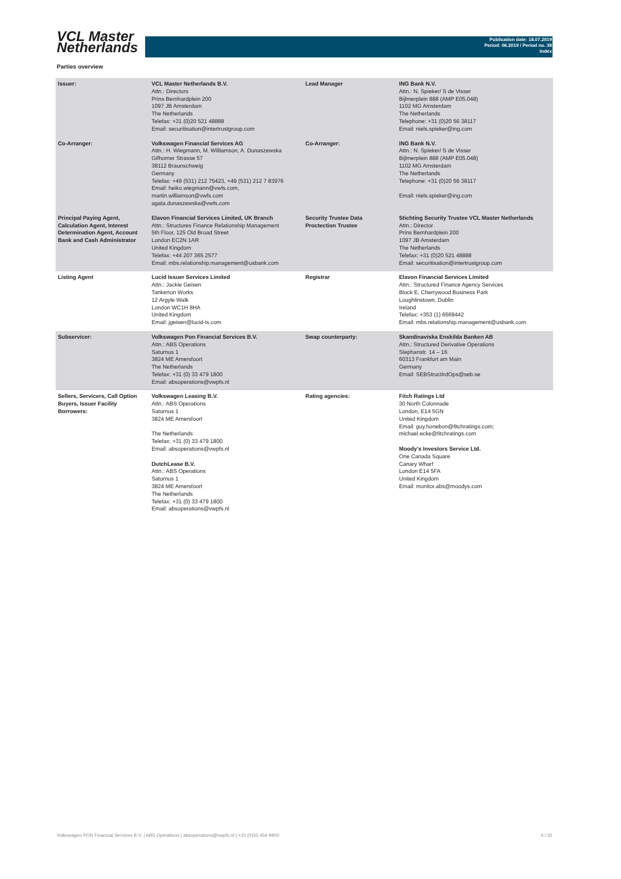VCL Master
Netherlands
Publication date: 18.07.2019
Period: 06.2019 / Period no. 38
Index
Parties overview
| Issuer: | VCL Master Netherlands B.V. Attn.: Directors Prins Bernhardplein 200 1097 JB Amsterdam The Netherlands Telefax: +31 (0)20 521 48888 Email: securitisation@intertrustgroup.com | Lead Manager | ING Bank N.V. Attn.: N. Spieker/ S de Visser Bijlmerplein 888 (AMP E05.048) 1102 MG Amsterdam The Netherlands Telephone: +31 (0)20 56 38117 Email: niels.spieker@ing.com |
| Co-Arranger: | Volkswagen Financial Services AG Attn.: H. Wiegmann, M. Williamson, A. Dunaszewska Gifhorner Strasse 57 38112 Braunschweig Germany Telefax: +49 (531) 212 75423, +49 (531) 212 7 83976 Email: heiko.wiegmann@vwfs.com, martin.williamson@vwfs.com agata.dunaszewska@vwfs.com | Co-Arranger: | ING Bank N.V. Attn.: N. Spieker/ S de Visser Bijlmerplein 888 (AMP E05.048) 1102 MG Amsterdam The Netherlands Telephone: +31 (0)20 56 38117 Email: niels.spieker@ing.com |
| Principal Paying Agent, Calculation Agent, Interest Determination Agent, Account Bank and Cash Administrator | Elavon Financial Services Limited, UK Branch Attn.: Structures Finance Relationship Management 5th Floor, 125 Old Broad Street London EC2N 1AR United Kingdom Telefax: +44 207 365 2577 Email: mbs.relationship.management@usbank.com | Security Trustee Data Proctection Trustee | Stichting Security Trustee VCL Master Netherlands Attn.: Director Prins Bernhardplein 200 1097 JB Amsterdam The Netherlands Telefax: +31 (0)20 521 48888 Email: securitisation@intertrustgroup.com |
| Listing Agent | Lucid Issuer Services Limited Attn.: Jackie Geisen Tankerton Works 12 Argyle Walk London WC1H 8HA United Kingdom Email: jgeisen@lucid-is.com | Registrar | Elavon Financial Services Limited Attn.: Structured Finance Agency Services Block E, Cherrywood Business Park Loughlinstown, Dublin Ireland Telefax: +353 (1) 6569442 Email: mbs.relationship.management@usbank.com |
| Subservicer: | Volkswagen Pon Financial Services B.V. Attn.: ABS Operations Saturnus 1 3824 ME Amersfoort The Netherlands Telefax: +31 (0) 33 479 1800 Email: absoperations@vwpfs.nl | Swap counterparty: | Skandinaviska Enskilda Banken AB Attn.: Structured Derivative Operations Stephanstr. 14 – 16 60313 Frankfurt am Main Germany Email: SEBStructIrdOps@seb.se |
| Sellers, Servicers, Call Option Buyers, Issuer Facility Borrowers: | Volkswagen Leasing B.V. Attn.: ABS Operations Saturnus 1 3824 ME Amersfoort The Netherlands Telefax: +31 (0) 33 479 1800 Email: absoperations@vwpfs.nl DutchLease B.V. Attn.: ABS Operations Saturnus 1 3824 ME Amersfoort The Netherlands Telefax: +31 (0) 33 479 1800 Email: absoperations@vwpfs.nl | Rating agencies: | Fitch Ratings Ltd 30 North Colonnade London, E14 5GN United Kingdom Email: guy.honebon@fitchratings.com; michael.ecke@fitchratings.com Moody's Investors Service Ltd. One Canada Square Canary Wharf London E14 5FA United Kingdom Email: monitor.abs@moodys.com |
Volkswagen PON Financial Services B.V. | ABS Operations | absoperations@vwpfs.nl | +31 (0)33 454 9900 4 / 31